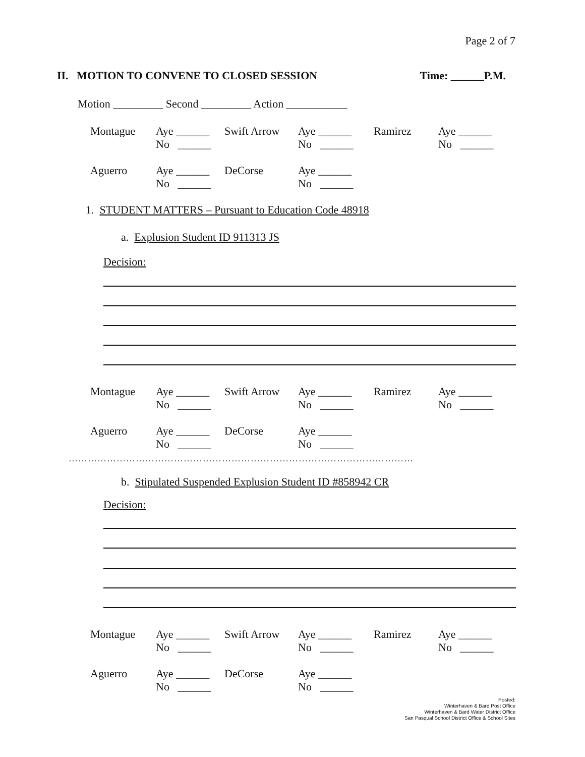Page 2 of 7
II. MOTION TO CONVENE TO CLOSED SESSION Time: ______P.M.
Motion _________ Second _________ Action ___________
| Montague | Aye ______ No ______ | Swift Arrow | Aye ______ No ______ | Ramirez | Aye ______ No ______ |
| Aguerro | Aye ______ No ______ | DeCorse | Aye ______ No ______ |
1. STUDENT MATTERS – Pursuant to Education Code 48918
a. Explusion Student ID 911313 JS
Decision:
| Montague | Aye ______ No ______ | Swift Arrow | Aye ______ No ______ | Ramirez | Aye ______ No ______ |
| Aguerro | Aye ______ No ______ | DeCorse | Aye ______ No ______ |
………………………………………………………………………………………………
b. Stipulated Suspended Explusion Student ID #858942 CR
Decision:
| Montague | Aye ______ No ______ | Swift Arrow | Aye ______ No ______ | Ramirez | Aye ______ No ______ |
| Aguerro | Aye ______ No ______ | DeCorse | Aye ______ No ______ |
Posted:
Winterhaven & Bard Post Office
Winterhaven & Bard Water District Office
San Pasqual School District Office & School Sites